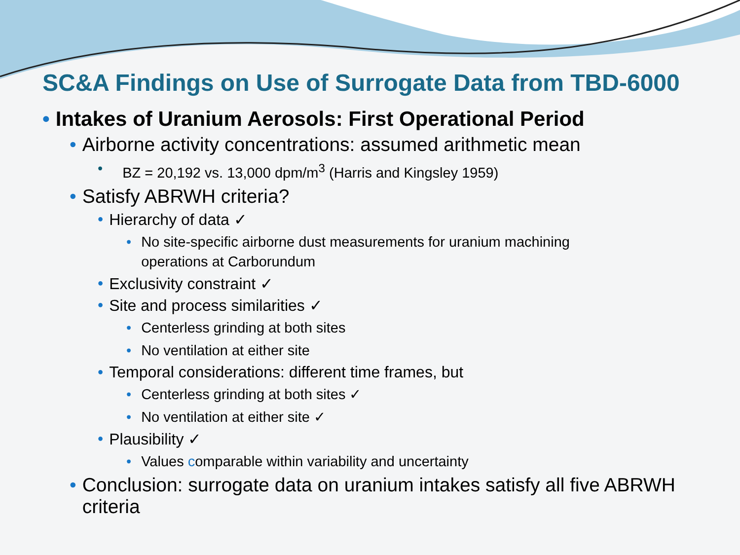SC&A Findings on Use of Surrogate Data from TBD-6000
• Intakes of Uranium Aerosols: First Operational Period
• Airborne activity concentrations: assumed arithmetic mean
• BZ = 20,192 vs. 13,000 dpm/m<sup>3</sup> (Harris and Kingsley 1959)
• Satisfy ABRWH criteria?
• Hierarchy of data ✓
• No site-specific airborne dust measurements for uranium machining
operations at Carborundum
• Exclusivity constraint ✓
• Site and process similarities ✓
• Centerless grinding at both sites
• No ventilation at either site
• Temporal considerations: different time frames, but
• Centerless grinding at both sites ✓
• No ventilation at either site ✓
• Plausibility ✓
• Values comparable within variability and uncertainty
• Conclusion: surrogate data on uranium intakes satisfy all five ABRWH
criteria